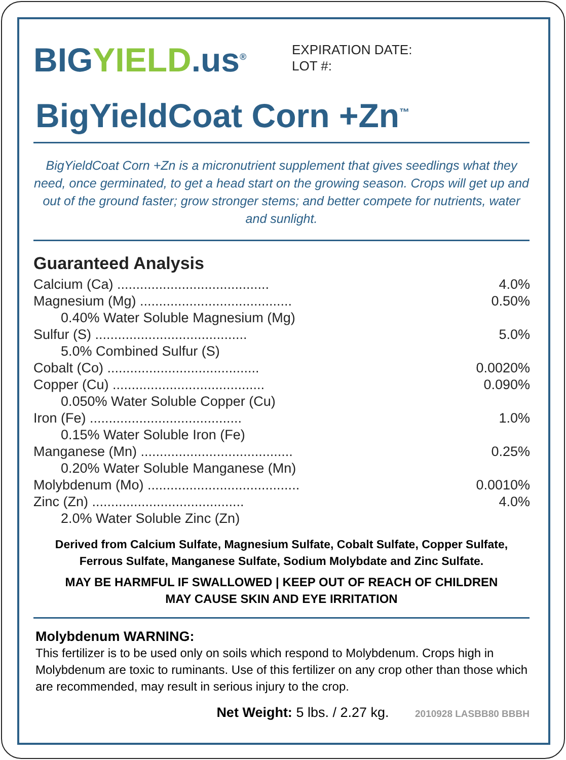BIGYIELD.us<sup>®</sup>
EXPIRATION DATE:
LOT #:
BigYieldCoat Corn +Zn<sup>™</sup>
BigYieldCoat Corn +Zn is a micronutrient supplement that gives seedlings what they need, once germinated, to get a head start on the growing season. Crops will get up and out of the ground faster; grow stronger stems; and better compete for nutrients, water and sunlight.
Guaranteed Analysis
| Calcium (Ca) ........................................ | 4.0% |
| Magnesium (Mg) ........................................ | 0.50% |
| 0.40% Water Soluble Magnesium (Mg) | |
| Sulfur (S) ........................................ | 5.0% |
| 5.0% Combined Sulfur (S) | |
| Cobalt (Co) ........................................ | 0.0020% |
| Copper (Cu) ........................................ | 0.090% |
| 0.050% Water Soluble Copper (Cu) | |
| Iron (Fe) ........................................ | 1.0% |
| 0.15% Water Soluble Iron (Fe) | |
| Manganese (Mn) ........................................ | 0.25% |
| 0.20% Water Soluble Manganese (Mn) | |
| Molybdenum (Mo) ........................................ | 0.0010% |
| Zinc (Zn) ........................................ | 4.0% |
| 2.0% Water Soluble Zinc (Zn) | |
Derived from Calcium Sulfate, Magnesium Sulfate, Cobalt Sulfate, Copper Sulfate,
Ferrous Sulfate, Manganese Sulfate, Sodium Molybdate and Zinc Sulfate.
MAY BE HARMFUL IF SWALLOWED | KEEP OUT OF REACH OF CHILDREN
MAY CAUSE SKIN AND EYE IRRITATION
Molybdenum WARNING:
This fertilizer is to be used only on soils which respond to Molybdenum. Crops high in Molybdenum are toxic to ruminants. Use of this fertilizer on any crop other than those which are recommended, may result in serious injury to the crop.
Net Weight: 5 lbs. / 2.27 kg. 2010928 LASBB80 BBBH